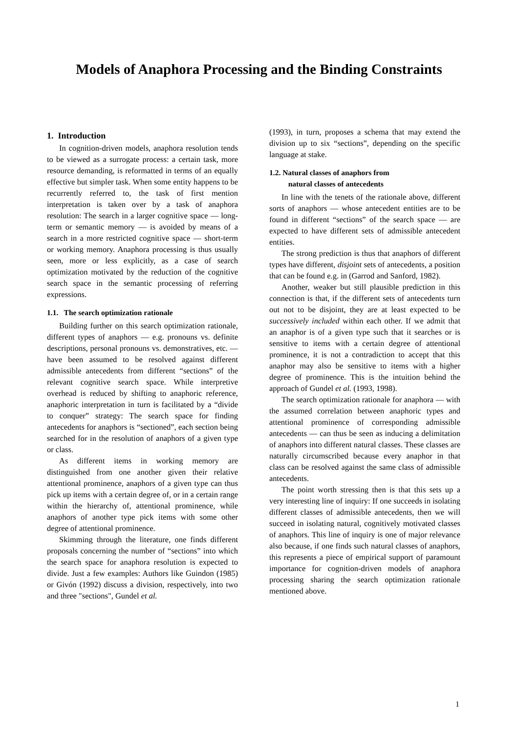Models of Anaphora Processing and the Binding Constraints
1. Introduction
In cognition-driven models, anaphora resolution tends to be viewed as a surrogate process: a certain task, more resource demanding, is reformatted in terms of an equally effective but simpler task. When some entity happens to be recurrently referred to, the task of first mention interpretation is taken over by a task of anaphora resolution: The search in a larger cognitive space — long-term or semantic memory — is avoided by means of a search in a more restricted cognitive space — short-term or working memory. Anaphora processing is thus usually seen, more or less explicitly, as a case of search optimization motivated by the reduction of the cognitive search space in the semantic processing of referring expressions.
1.1. The search optimization rationale
Building further on this search optimization rationale, different types of anaphors — e.g. pronouns vs. definite descriptions, personal pronouns vs. demonstratives, etc. — have been assumed to be resolved against different admissible antecedents from different “sections” of the relevant cognitive search space. While interpretive overhead is reduced by shifting to anaphoric reference, anaphoric interpretation in turn is facilitated by a “divide to conquer” strategy: The search space for finding antecedents for anaphors is “sectioned”, each section being searched for in the resolution of anaphors of a given type or class.
As different items in working memory are distinguished from one another given their relative attentional prominence, anaphors of a given type can thus pick up items with a certain degree of, or in a certain range within the hierarchy of, attentional prominence, while anaphors of another type pick items with some other degree of attentional prominence.
Skimming through the literature, one finds different proposals concerning the number of “sections” into which the search space for anaphora resolution is expected to divide. Just a few examples: Authors like Guindon (1985) or Givón (1992) discuss a division, respectively, into two and three "sections", Gundel et al.
(1993), in turn, proposes a schema that may extend the division up to six “sections”, depending on the specific language at stake.
1.2. Natural classes of anaphors from
natural classes of antecedents
In line with the tenets of the rationale above, different sorts of anaphors — whose antecedent entities are to be found in different “sections” of the search space — are expected to have different sets of admissible antecedent entities.
The strong prediction is thus that anaphors of different types have different, disjoint sets of antecedents, a position that can be found e.g. in (Garrod and Sanford, 1982).
Another, weaker but still plausible prediction in this connection is that, if the different sets of antecedents turn out not to be disjoint, they are at least expected to be successively included within each other. If we admit that an anaphor is of a given type such that it searches or is sensitive to items with a certain degree of attentional prominence, it is not a contradiction to accept that this anaphor may also be sensitive to items with a higher degree of prominence. This is the intuition behind the approach of Gundel et al. (1993, 1998).
The search optimization rationale for anaphora — with the assumed correlation between anaphoric types and attentional prominence of corresponding admissible antecedents — can thus be seen as inducing a delimitation of anaphors into different natural classes. These classes are naturally circumscribed because every anaphor in that class can be resolved against the same class of admissible antecedents.
The point worth stressing then is that this sets up a very interesting line of inquiry: If one succeeds in isolating different classes of admissible antecedents, then we will succeed in isolating natural, cognitively motivated classes of anaphors. This line of inquiry is one of major relevance also because, if one finds such natural classes of anaphors, this represents a piece of empirical support of paramount importance for cognition-driven models of anaphora processing sharing the search optimization rationale mentioned above.
1